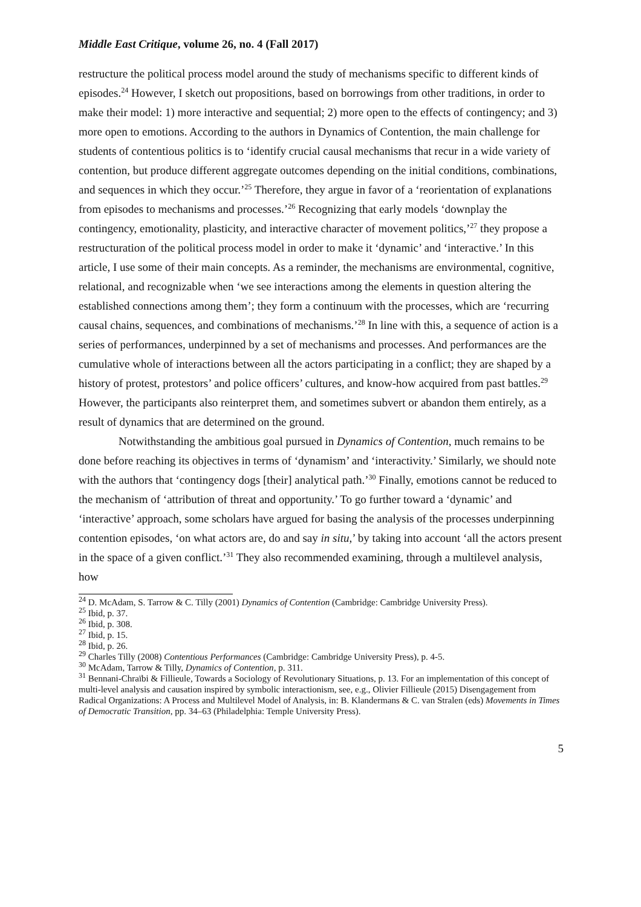Middle East Critique, volume 26, no. 4 (Fall 2017)
restructure the political process model around the study of mechanisms specific to different kinds of episodes.<sup>24</sup> However, I sketch out propositions, based on borrowings from other traditions, in order to make their model: 1) more interactive and sequential; 2) more open to the effects of contingency; and 3) more open to emotions. According to the authors in Dynamics of Contention, the main challenge for students of contentious politics is to ‘identify crucial causal mechanisms that recur in a wide variety of contention, but produce different aggregate outcomes depending on the initial conditions, combinations, and sequences in which they occur.’<sup>25</sup> Therefore, they argue in favor of a ‘reorientation of explanations from episodes to mechanisms and processes.’<sup>26</sup> Recognizing that early models ‘downplay the contingency, emotionality, plasticity, and interactive character of movement politics,’<sup>27</sup> they propose a restructuration of the political process model in order to make it ‘dynamic’ and ‘interactive.’ In this article, I use some of their main concepts. As a reminder, the mechanisms are environmental, cognitive, relational, and recognizable when ‘we see interactions among the elements in question altering the established connections among them’; they form a continuum with the processes, which are ‘recurring causal chains, sequences, and combinations of mechanisms.’<sup>28</sup> In line with this, a sequence of action is a series of performances, underpinned by a set of mechanisms and processes. And performances are the cumulative whole of interactions between all the actors participating in a conflict; they are shaped by a history of protest, protestors’ and police officers’ cultures, and know-how acquired from past battles.<sup>29</sup> However, the participants also reinterpret them, and sometimes subvert or abandon them entirely, as a result of dynamics that are determined on the ground.
Notwithstanding the ambitious goal pursued in Dynamics of Contention, much remains to be done before reaching its objectives in terms of ‘dynamism’ and ‘interactivity.’ Similarly, we should note with the authors that ‘contingency dogs [their] analytical path.’<sup>30</sup> Finally, emotions cannot be reduced to the mechanism of ‘attribution of threat and opportunity.’ To go further toward a ‘dynamic’ and ‘interactive’ approach, some scholars have argued for basing the analysis of the processes underpinning contention episodes, ‘on what actors are, do and say in situ,’ by taking into account ‘all the actors present in the space of a given conflict.’<sup>31</sup> They also recommended examining, through a multilevel analysis, how
<sup>24</sup> D. McAdam, S. Tarrow & C. Tilly (2001) Dynamics of Contention (Cambridge: Cambridge University Press).
<sup>25</sup> Ibid, p. 37.
<sup>26</sup> Ibid, p. 308.
<sup>27</sup> Ibid, p. 15.
<sup>28</sup> Ibid, p. 26.
<sup>29</sup> Charles Tilly (2008) Contentious Performances (Cambridge: Cambridge University Press), p. 4-5.
<sup>30</sup> McAdam, Tarrow & Tilly, Dynamics of Contention, p. 311.
<sup>31</sup> Bennani-Chraïbi & Fillieule, Towards a Sociology of Revolutionary Situations, p. 13. For an implementation of this concept of multi-level analysis and causation inspired by symbolic interactionism, see, e.g., Olivier Fillieule (2015) Disengagement from Radical Organizations: A Process and Multilevel Model of Analysis, in: B. Klandermans & C. van Stralen (eds) Movements in Times of Democratic Transition, pp. 34–63 (Philadelphia: Temple University Press).
5